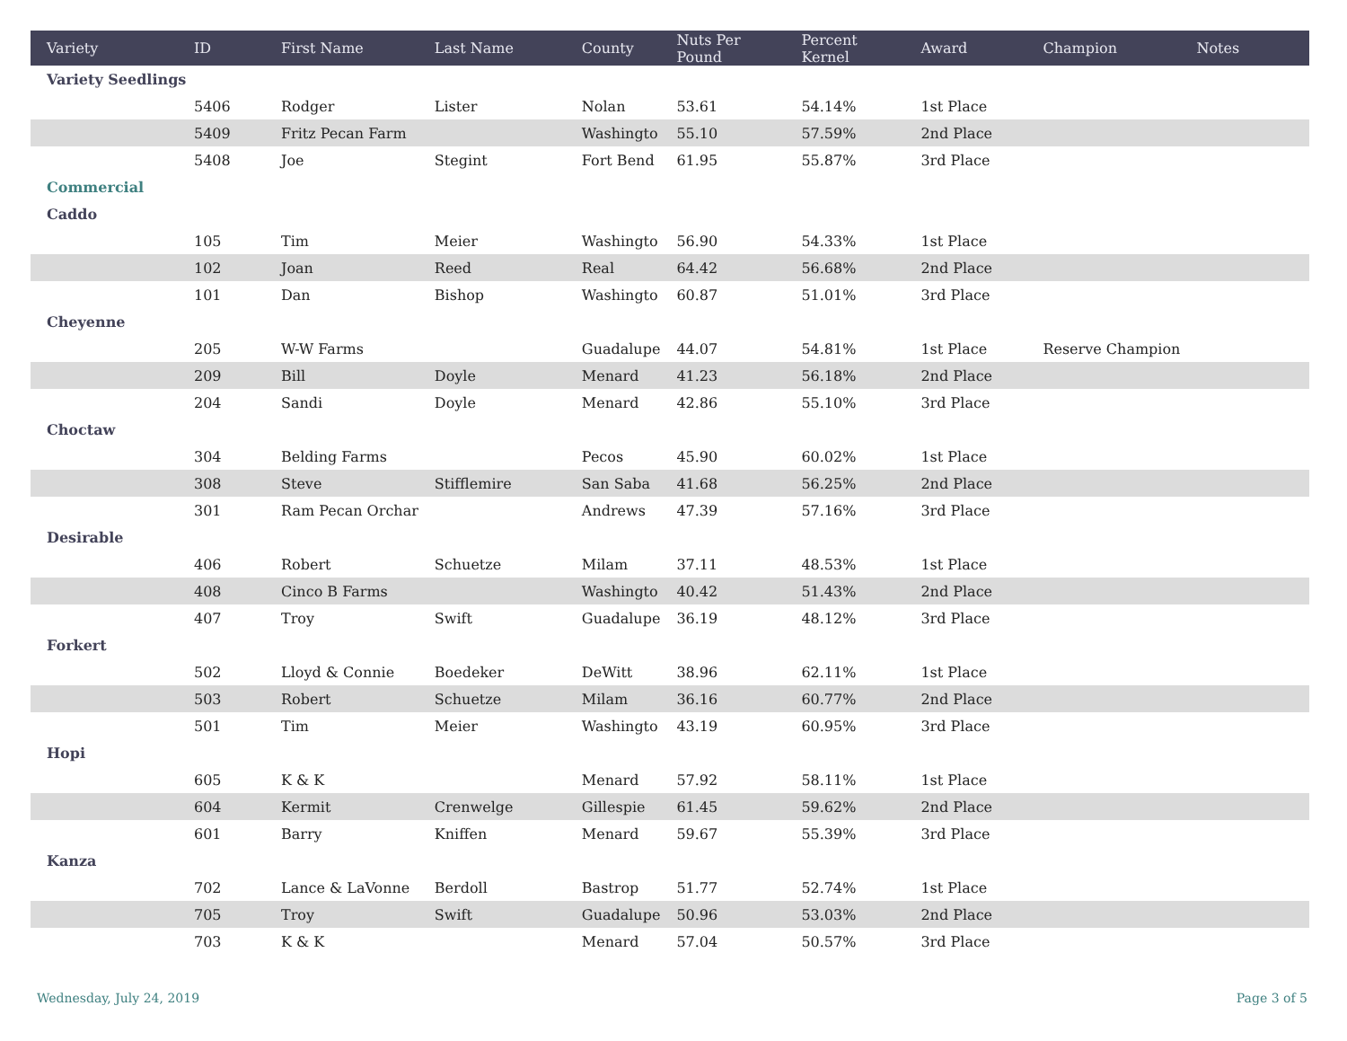| Variety | ID | First Name | Last Name | County | Nuts Per Pound | Percent Kernel | Award | Champion | Notes |
| --- | --- | --- | --- | --- | --- | --- | --- | --- | --- |
| Variety Seedlings | | | | | | | | | |
| | 5406 | Rodger | Lister | Nolan | 53.61 | 54.14% | 1st Place | | |
| | 5409 | Fritz Pecan Farm | | Washingto | 55.10 | 57.59% | 2nd Place | | |
| | 5408 | Joe | Stegint | Fort Bend | 61.95 | 55.87% | 3rd Place | | |
| Commercial | | | | | | | | | |
| Caddo | | | | | | | | | |
| | 105 | Tim | Meier | Washingto | 56.90 | 54.33% | 1st Place | | |
| | 102 | Joan | Reed | Real | 64.42 | 56.68% | 2nd Place | | |
| | 101 | Dan | Bishop | Washingto | 60.87 | 51.01% | 3rd Place | | |
| Cheyenne | | | | | | | | | |
| | 205 | W-W Farms | | Guadalupe | 44.07 | 54.81% | 1st Place | Reserve Champion | |
| | 209 | Bill | Doyle | Menard | 41.23 | 56.18% | 2nd Place | | |
| | 204 | Sandi | Doyle | Menard | 42.86 | 55.10% | 3rd Place | | |
| Choctaw | | | | | | | | | |
| | 304 | Belding Farms | | Pecos | 45.90 | 60.02% | 1st Place | | |
| | 308 | Steve | Stifflemire | San Saba | 41.68 | 56.25% | 2nd Place | | |
| | 301 | Ram Pecan Orchar | | Andrews | 47.39 | 57.16% | 3rd Place | | |
| Desirable | | | | | | | | | |
| | 406 | Robert | Schuetze | Milam | 37.11 | 48.53% | 1st Place | | |
| | 408 | Cinco B Farms | | Washingto | 40.42 | 51.43% | 2nd Place | | |
| | 407 | Troy | Swift | Guadalupe | 36.19 | 48.12% | 3rd Place | | |
| Forkert | | | | | | | | | |
| | 502 | Lloyd & Connie | Boedeker | DeWitt | 38.96 | 62.11% | 1st Place | | |
| | 503 | Robert | Schuetze | Milam | 36.16 | 60.77% | 2nd Place | | |
| | 501 | Tim | Meier | Washingto | 43.19 | 60.95% | 3rd Place | | |
| Hopi | | | | | | | | | |
| | 605 | K & K | | Menard | 57.92 | 58.11% | 1st Place | | |
| | 604 | Kermit | Crenwelge | Gillespie | 61.45 | 59.62% | 2nd Place | | |
| | 601 | Barry | Kniffen | Menard | 59.67 | 55.39% | 3rd Place | | |
| Kanza | | | | | | | | | |
| | 702 | Lance & LaVonne | Berdoll | Bastrop | 51.77 | 52.74% | 1st Place | | |
| | 705 | Troy | Swift | Guadalupe | 50.96 | 53.03% | 2nd Place | | |
| | 703 | K & K | | Menard | 57.04 | 50.57% | 3rd Place | | |
Wednesday, July 24, 2019 Page 3 of 5